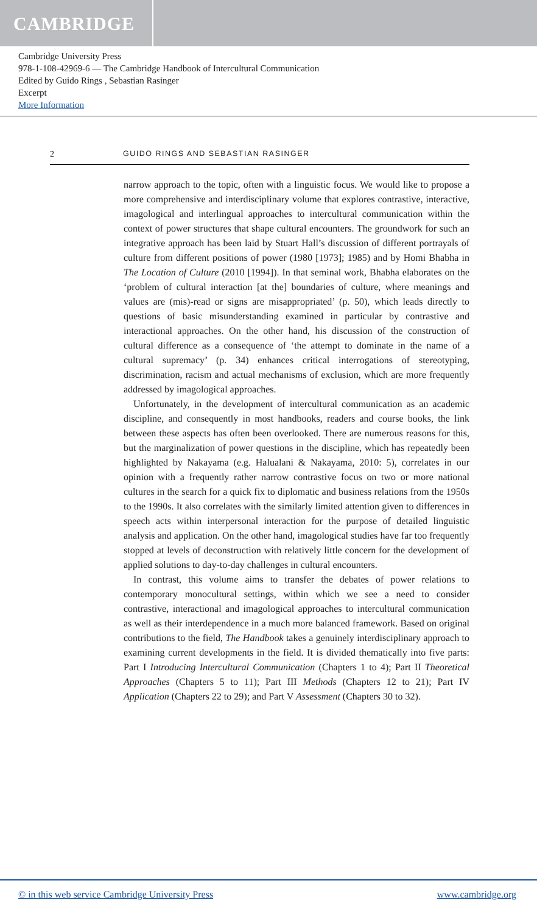CAMBRIDGE
Cambridge University Press
978-1-108-42969-6 — The Cambridge Handbook of Intercultural Communication
Edited by Guido Rings , Sebastian Rasinger
Excerpt
More Information
2 GUIDO RINGS AND SEBASTIAN RASINGER
narrow approach to the topic, often with a linguistic focus. We would like to propose a more comprehensive and interdisciplinary volume that explores contrastive, interactive, imagological and interlingual approaches to intercultural communication within the context of power structures that shape cultural encounters. The groundwork for such an integrative approach has been laid by Stuart Hall’s discussion of different portrayals of culture from different positions of power (1980 [1973]; 1985) and by Homi Bhabha in The Location of Culture (2010 [1994]). In that seminal work, Bhabha elaborates on the ‘problem of cultural interaction [at the] boundaries of culture, where meanings and values are (mis)-read or signs are misappropriated’ (p. 50), which leads directly to questions of basic misunderstanding examined in particular by contrastive and interactional approaches. On the other hand, his discussion of the construction of cultural difference as a consequence of ‘the attempt to dominate in the name of a cultural supremacy’ (p. 34) enhances critical interrogations of stereotyping, discrimination, racism and actual mechanisms of exclusion, which are more frequently addressed by imagological approaches.
Unfortunately, in the development of intercultural communication as an academic discipline, and consequently in most handbooks, readers and course books, the link between these aspects has often been overlooked. There are numerous reasons for this, but the marginalization of power questions in the discipline, which has repeatedly been highlighted by Nakayama (e.g. Halualani & Nakayama, 2010: 5), correlates in our opinion with a frequently rather narrow contrastive focus on two or more national cultures in the search for a quick fix to diplomatic and business relations from the 1950s to the 1990s. It also correlates with the similarly limited attention given to differences in speech acts within interpersonal interaction for the purpose of detailed linguistic analysis and application. On the other hand, imagological studies have far too frequently stopped at levels of deconstruction with relatively little concern for the development of applied solutions to day-to-day challenges in cultural encounters.
In contrast, this volume aims to transfer the debates of power relations to contemporary monocultural settings, within which we see a need to consider contrastive, interactional and imagological approaches to intercultural communication as well as their interdependence in a much more balanced framework. Based on original contributions to the field, The Handbook takes a genuinely interdisciplinary approach to examining current developments in the field. It is divided thematically into five parts: Part I Introducing Intercultural Communication (Chapters 1 to 4); Part II Theoretical Approaches (Chapters 5 to 11); Part III Methods (Chapters 12 to 21); Part IV Application (Chapters 22 to 29); and Part V Assessment (Chapters 30 to 32).
© in this web service Cambridge University Press www.cambridge.org